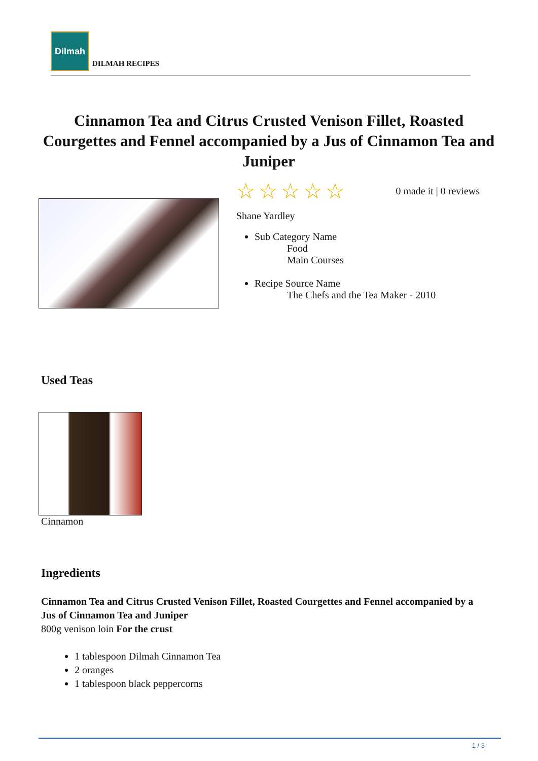Dilmah
DILMAH RECIPES
Cinnamon Tea and Citrus Crusted Venison Fillet, Roasted Courgettes and Fennel accompanied by a Jus of Cinnamon Tea and Juniper
☆ ☆ ☆ ☆ ☆ 0 made it | 0 reviews
Shane Yardley
Sub Category Name
Food
Main Courses
Recipe Source Name
The Chefs and the Tea Maker - 2010
Used Teas
Cinnamon
Ingredients
Cinnamon Tea and Citrus Crusted Venison Fillet, Roasted Courgettes and Fennel accompanied by a Jus of Cinnamon Tea and Juniper
800g venison loin For the crust
1 tablespoon Dilmah Cinnamon Tea
2 oranges
1 tablespoon black peppercorns
1 / 3